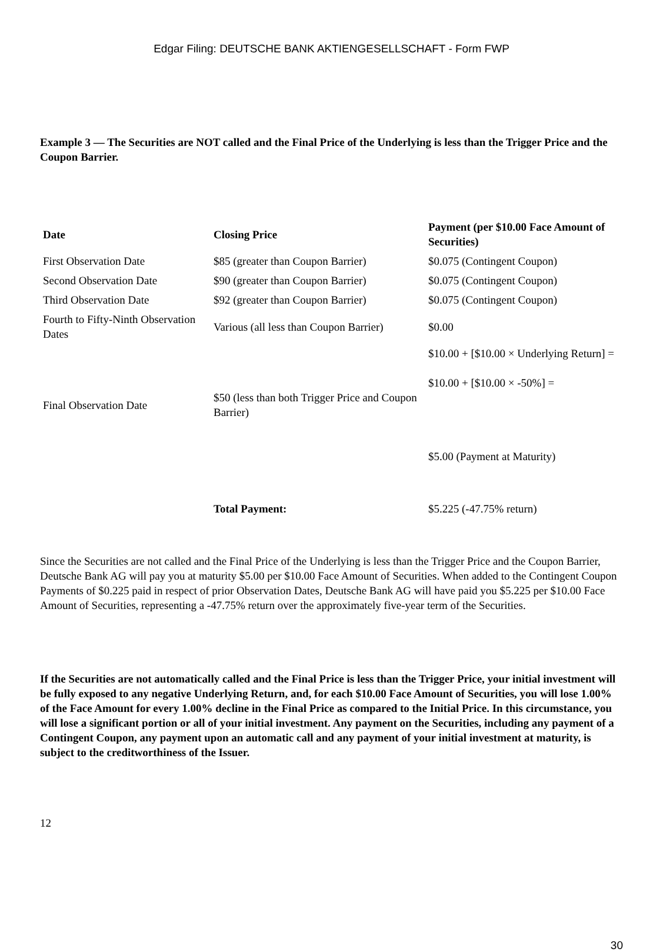Edgar Filing: DEUTSCHE BANK AKTIENGESELLSCHAFT - Form FWP
Example 3 — The Securities are NOT called and the Final Price of the Underlying is less than the Trigger Price and the Coupon Barrier.
| Date | Closing Price | Payment (per $10.00 Face Amount of Securities) |
| --- | --- | --- |
| First Observation Date | $85 (greater than Coupon Barrier) | $0.075 (Contingent Coupon) |
| Second Observation Date | $90 (greater than Coupon Barrier) | $0.075 (Contingent Coupon) |
| Third Observation Date | $92 (greater than Coupon Barrier) | $0.075 (Contingent Coupon) |
| Fourth to Fifty-Ninth Observation Dates | Various (all less than Coupon Barrier) | $0.00 |
| Final Observation Date | $50 (less than both Trigger Price and Coupon Barrier) | $10.00 + [$10.00 × Underlying Return] = $10.00 + [$10.00 × -50%] = $5.00 (Payment at Maturity) |
| | Total Payment: | $5.225 (-47.75% return) |
Since the Securities are not called and the Final Price of the Underlying is less than the Trigger Price and the Coupon Barrier, Deutsche Bank AG will pay you at maturity $5.00 per $10.00 Face Amount of Securities. When added to the Contingent Coupon Payments of $0.225 paid in respect of prior Observation Dates, Deutsche Bank AG will have paid you $5.225 per $10.00 Face Amount of Securities, representing a -47.75% return over the approximately five-year term of the Securities.
If the Securities are not automatically called and the Final Price is less than the Trigger Price, your initial investment will be fully exposed to any negative Underlying Return, and, for each $10.00 Face Amount of Securities, you will lose 1.00% of the Face Amount for every 1.00% decline in the Final Price as compared to the Initial Price. In this circumstance, you will lose a significant portion or all of your initial investment. Any payment on the Securities, including any payment of a Contingent Coupon, any payment upon an automatic call and any payment of your initial investment at maturity, is subject to the creditworthiness of the Issuer.
12
30